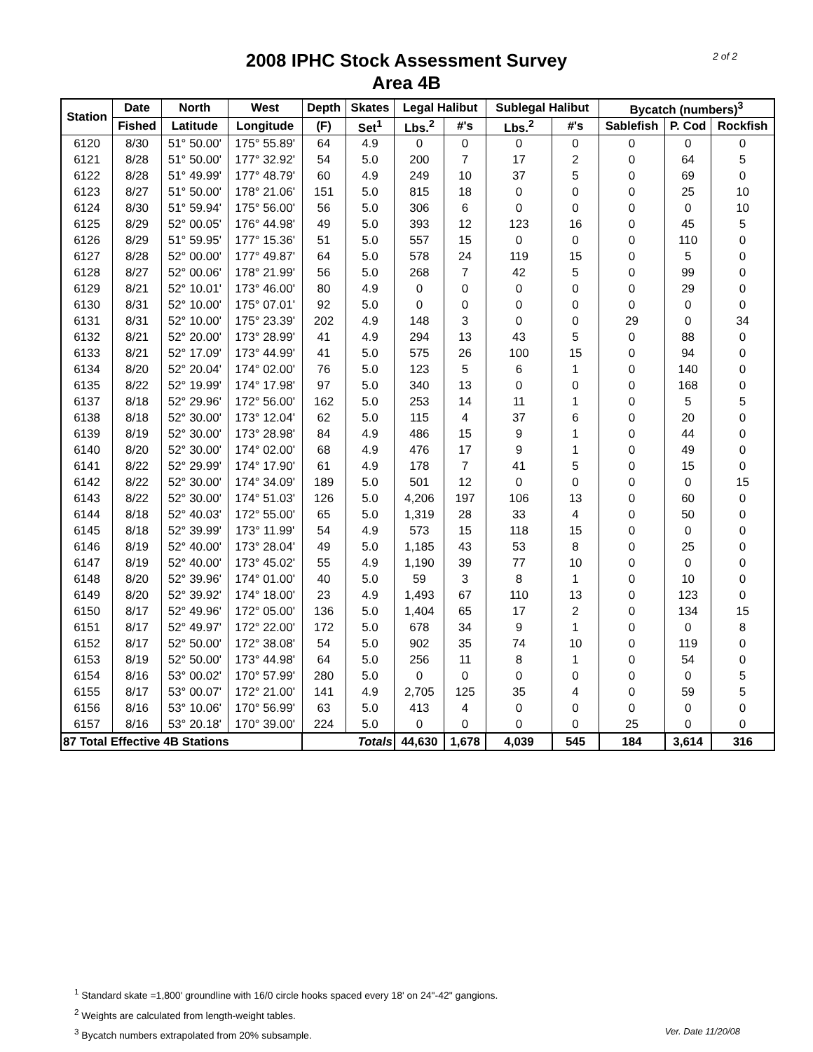2 of 2
2008 IPHC Stock Assessment Survey
Area 4B
| Station | Date | North | West | Depth | Skates | Legal Halibut | | Sublegal Halibut | | Bycatch (numbers)<sup>3</sup> | | |
| --- | --- | --- | --- | --- | --- | --- | --- | --- | --- | --- | --- | --- |
| | Fished | Latitude | Longitude | (F) | Set<sup>1</sup> | Lbs.<sup>2</sup> | #'s | Lbs.<sup>2</sup> | #'s | Sablefish | P. Cod | Rockfish |
| 6120 | 8/30 | 51° 50.00' | 175° 55.89' | 64 | 4.9 | 0 | 0 | 0 | 0 | 0 | 0 | 0 |
| 6121 | 8/28 | 51° 50.00' | 177° 32.92' | 54 | 5.0 | 200 | 7 | 17 | 2 | 0 | 64 | 5 |
| 6122 | 8/28 | 51° 49.99' | 177° 48.79' | 60 | 4.9 | 249 | 10 | 37 | 5 | 0 | 69 | 0 |
| 6123 | 8/27 | 51° 50.00' | 178° 21.06' | 151 | 5.0 | 815 | 18 | 0 | 0 | 0 | 25 | 10 |
| 6124 | 8/30 | 51° 59.94' | 175° 56.00' | 56 | 5.0 | 306 | 6 | 0 | 0 | 0 | 0 | 10 |
| 6125 | 8/29 | 52° 00.05' | 176° 44.98' | 49 | 5.0 | 393 | 12 | 123 | 16 | 0 | 45 | 5 |
| 6126 | 8/29 | 51° 59.95' | 177° 15.36' | 51 | 5.0 | 557 | 15 | 0 | 0 | 0 | 110 | 0 |
| 6127 | 8/28 | 52° 00.00' | 177° 49.87' | 64 | 5.0 | 578 | 24 | 119 | 15 | 0 | 5 | 0 |
| 6128 | 8/27 | 52° 00.06' | 178° 21.99' | 56 | 5.0 | 268 | 7 | 42 | 5 | 0 | 99 | 0 |
| 6129 | 8/21 | 52° 10.01' | 173° 46.00' | 80 | 4.9 | 0 | 0 | 0 | 0 | 0 | 29 | 0 |
| 6130 | 8/31 | 52° 10.00' | 175° 07.01' | 92 | 5.0 | 0 | 0 | 0 | 0 | 0 | 0 | 0 |
| 6131 | 8/31 | 52° 10.00' | 175° 23.39' | 202 | 4.9 | 148 | 3 | 0 | 0 | 29 | 0 | 34 |
| 6132 | 8/21 | 52° 20.00' | 173° 28.99' | 41 | 4.9 | 294 | 13 | 43 | 5 | 0 | 88 | 0 |
| 6133 | 8/21 | 52° 17.09' | 173° 44.99' | 41 | 5.0 | 575 | 26 | 100 | 15 | 0 | 94 | 0 |
| 6134 | 8/20 | 52° 20.04' | 174° 02.00' | 76 | 5.0 | 123 | 5 | 6 | 1 | 0 | 140 | 0 |
| 6135 | 8/22 | 52° 19.99' | 174° 17.98' | 97 | 5.0 | 340 | 13 | 0 | 0 | 0 | 168 | 0 |
| 6137 | 8/18 | 52° 29.96' | 172° 56.00' | 162 | 5.0 | 253 | 14 | 11 | 1 | 0 | 5 | 5 |
| 6138 | 8/18 | 52° 30.00' | 173° 12.04' | 62 | 5.0 | 115 | 4 | 37 | 6 | 0 | 20 | 0 |
| 6139 | 8/19 | 52° 30.00' | 173° 28.98' | 84 | 4.9 | 486 | 15 | 9 | 1 | 0 | 44 | 0 |
| 6140 | 8/20 | 52° 30.00' | 174° 02.00' | 68 | 4.9 | 476 | 17 | 9 | 1 | 0 | 49 | 0 |
| 6141 | 8/22 | 52° 29.99' | 174° 17.90' | 61 | 4.9 | 178 | 7 | 41 | 5 | 0 | 15 | 0 |
| 6142 | 8/22 | 52° 30.00' | 174° 34.09' | 189 | 5.0 | 501 | 12 | 0 | 0 | 0 | 0 | 15 |
| 6143 | 8/22 | 52° 30.00' | 174° 51.03' | 126 | 5.0 | 4,206 | 197 | 106 | 13 | 0 | 60 | 0 |
| 6144 | 8/18 | 52° 40.03' | 172° 55.00' | 65 | 5.0 | 1,319 | 28 | 33 | 4 | 0 | 50 | 0 |
| 6145 | 8/18 | 52° 39.99' | 173° 11.99' | 54 | 4.9 | 573 | 15 | 118 | 15 | 0 | 0 | 0 |
| 6146 | 8/19 | 52° 40.00' | 173° 28.04' | 49 | 5.0 | 1,185 | 43 | 53 | 8 | 0 | 25 | 0 |
| 6147 | 8/19 | 52° 40.00' | 173° 45.02' | 55 | 4.9 | 1,190 | 39 | 77 | 10 | 0 | 0 | 0 |
| 6148 | 8/20 | 52° 39.96' | 174° 01.00' | 40 | 5.0 | 59 | 3 | 8 | 1 | 0 | 10 | 0 |
| 6149 | 8/20 | 52° 39.92' | 174° 18.00' | 23 | 4.9 | 1,493 | 67 | 110 | 13 | 0 | 123 | 0 |
| 6150 | 8/17 | 52° 49.96' | 172° 05.00' | 136 | 5.0 | 1,404 | 65 | 17 | 2 | 0 | 134 | 15 |
| 6151 | 8/17 | 52° 49.97' | 172° 22.00' | 172 | 5.0 | 678 | 34 | 9 | 1 | 0 | 0 | 8 |
| 6152 | 8/17 | 52° 50.00' | 172° 38.08' | 54 | 5.0 | 902 | 35 | 74 | 10 | 0 | 119 | 0 |
| 6153 | 8/19 | 52° 50.00' | 173° 44.98' | 64 | 5.0 | 256 | 11 | 8 | 1 | 0 | 54 | 0 |
| 6154 | 8/16 | 53° 00.02' | 170° 57.99' | 280 | 5.0 | 0 | 0 | 0 | 0 | 0 | 0 | 5 |
| 6155 | 8/17 | 53° 00.07' | 172° 21.00' | 141 | 4.9 | 2,705 | 125 | 35 | 4 | 0 | 59 | 5 |
| 6156 | 8/16 | 53° 10.06' | 170° 56.99' | 63 | 5.0 | 413 | 4 | 0 | 0 | 0 | 0 | 0 |
| 6157 | 8/16 | 53° 20.18' | 170° 39.00' | 224 | 5.0 | 0 | 0 | 0 | 0 | 25 | 0 | 0 |
| 87 Total Effective 4B Stations | | | | Totals | | 44,630 | 1,678 | 4,039 | 545 | 184 | 3,614 | 316 |
<sup>1</sup> Standard skate =1,800' groundline with 16/0 circle hooks spaced every 18' on 24"-42" gangions.
<sup>2</sup> Weights are calculated from length-weight tables.
Ver. Date 11/20/08<sup>3</sup> Bycatch numbers extrapolated from 20% subsample.